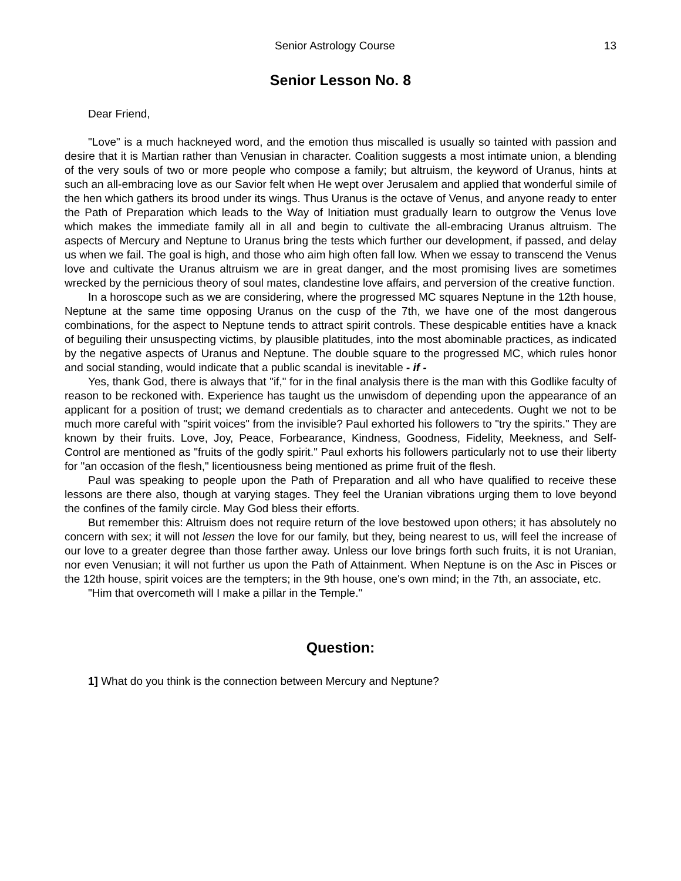Senior Astrology Course 13
Senior Lesson No. 8
Dear Friend,
"Love" is a much hackneyed word, and the emotion thus miscalled is usually so tainted with passion and desire that it is Martian rather than Venusian in character. Coalition suggests a most intimate union, a blending of the very souls of two or more people who compose a family; but altruism, the keyword of Uranus, hints at such an all-embracing love as our Savior felt when He wept over Jerusalem and applied that wonderful simile of the hen which gathers its brood under its wings. Thus Uranus is the octave of Venus, and anyone ready to enter the Path of Preparation which leads to the Way of Initiation must gradually learn to outgrow the Venus love which makes the immediate family all in all and begin to cultivate the all-embracing Uranus altruism. The aspects of Mercury and Neptune to Uranus bring the tests which further our development, if passed, and delay us when we fail. The goal is high, and those who aim high often fall low. When we essay to transcend the Venus love and cultivate the Uranus altruism we are in great danger, and the most promising lives are sometimes wrecked by the pernicious theory of soul mates, clandestine love affairs, and perversion of the creative function.
In a horoscope such as we are considering, where the progressed MC squares Neptune in the 12th house, Neptune at the same time opposing Uranus on the cusp of the 7th, we have one of the most dangerous combinations, for the aspect to Neptune tends to attract spirit controls. These despicable entities have a knack of beguiling their unsuspecting victims, by plausible platitudes, into the most abominable practices, as indicated by the negative aspects of Uranus and Neptune. The double square to the progressed MC, which rules honor and social standing, would indicate that a public scandal is inevitable - if -
Yes, thank God, there is always that "if," for in the final analysis there is the man with this Godlike faculty of reason to be reckoned with. Experience has taught us the unwisdom of depending upon the appearance of an applicant for a position of trust; we demand credentials as to character and antecedents. Ought we not to be much more careful with "spirit voices" from the invisible? Paul exhorted his followers to "try the spirits." They are known by their fruits. Love, Joy, Peace, Forbearance, Kindness, Goodness, Fidelity, Meekness, and Self-Control are mentioned as "fruits of the godly spirit." Paul exhorts his followers particularly not to use their liberty for "an occasion of the flesh," licentiousness being mentioned as prime fruit of the flesh.
Paul was speaking to people upon the Path of Preparation and all who have qualified to receive these lessons are there also, though at varying stages. They feel the Uranian vibrations urging them to love beyond the confines of the family circle. May God bless their efforts.
But remember this: Altruism does not require return of the love bestowed upon others; it has absolutely no concern with sex; it will not lessen the love for our family, but they, being nearest to us, will feel the increase of our love to a greater degree than those farther away. Unless our love brings forth such fruits, it is not Uranian, nor even Venusian; it will not further us upon the Path of Attainment. When Neptune is on the Asc in Pisces or the 12th house, spirit voices are the tempters; in the 9th house, one's own mind; in the 7th, an associate, etc.
"Him that overcometh will I make a pillar in the Temple."
Question:
1] What do you think is the connection between Mercury and Neptune?